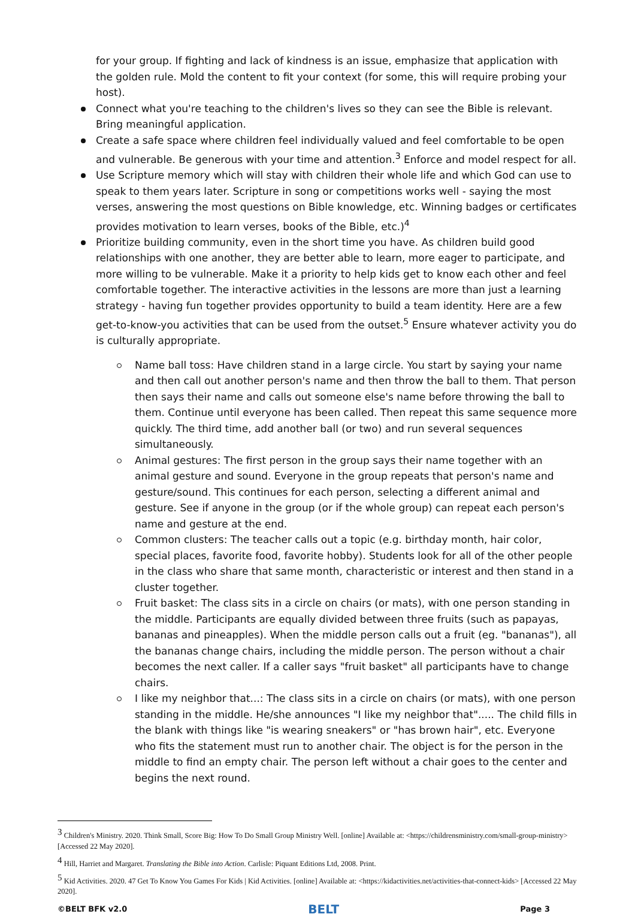for your group. If fighting and lack of kindness is an issue, emphasize that application with the golden rule. Mold the content to fit your context (for some, this will require probing your host).
Connect what you're teaching to the children's lives so they can see the Bible is relevant. Bring meaningful application.
Create a safe space where children feel individually valued and feel comfortable to be open and vulnerable. Be generous with your time and attention.<sup>3</sup> Enforce and model respect for all.
Use Scripture memory which will stay with children their whole life and which God can use to speak to them years later. Scripture in song or competitions works well - saying the most verses, answering the most questions on Bible knowledge, etc. Winning badges or certificates provides motivation to learn verses, books of the Bible, etc.)<sup>4</sup>
Prioritize building community, even in the short time you have. As children build good relationships with one another, they are better able to learn, more eager to participate, and more willing to be vulnerable. Make it a priority to help kids get to know each other and feel comfortable together. The interactive activities in the lessons are more than just a learning strategy - having fun together provides opportunity to build a team identity. Here are a few get-to-know-you activities that can be used from the outset.<sup>5</sup> Ensure whatever activity you do is culturally appropriate.
Name ball toss: Have children stand in a large circle. You start by saying your name and then call out another person's name and then throw the ball to them. That person then says their name and calls out someone else's name before throwing the ball to them. Continue until everyone has been called. Then repeat this same sequence more quickly. The third time, add another ball (or two) and run several sequences simultaneously.
Animal gestures: The first person in the group says their name together with an animal gesture and sound. Everyone in the group repeats that person's name and gesture/sound. This continues for each person, selecting a different animal and gesture. See if anyone in the group (or if the whole group) can repeat each person's name and gesture at the end.
Common clusters: The teacher calls out a topic (e.g. birthday month, hair color, special places, favorite food, favorite hobby). Students look for all of the other people in the class who share that same month, characteristic or interest and then stand in a cluster together.
Fruit basket: The class sits in a circle on chairs (or mats), with one person standing in the middle. Participants are equally divided between three fruits (such as papayas, bananas and pineapples). When the middle person calls out a fruit (eg. "bananas"), all the bananas change chairs, including the middle person. The person without a chair becomes the next caller. If a caller says "fruit basket" all participants have to change chairs.
I like my neighbor that...: The class sits in a circle on chairs (or mats), with one person standing in the middle. He/she announces "I like my neighbor that"..... The child fills in the blank with things like "is wearing sneakers" or "has brown hair", etc. Everyone who fits the statement must run to another chair. The object is for the person in the middle to find an empty chair. The person left without a chair goes to the center and begins the next round.
<sup>3</sup> Children's Ministry. 2020. Think Small, Score Big: How To Do Small Group Ministry Well. [online] Available at: <https://childrensministry.com/small-group-ministry> [Accessed 22 May 2020].
<sup>4</sup> Hill, Harriet and Margaret. Translating the Bible into Action. Carlisle: Piquant Editions Ltd, 2008. Print.
<sup>5</sup> Kid Activities. 2020. 47 Get To Know You Games For Kids | Kid Activities. [online] Available at: <https://kidactivities.net/activities-that-connect-kids> [Accessed 22 May 2020].
©BELT BFK v2.0 BELT Page 3